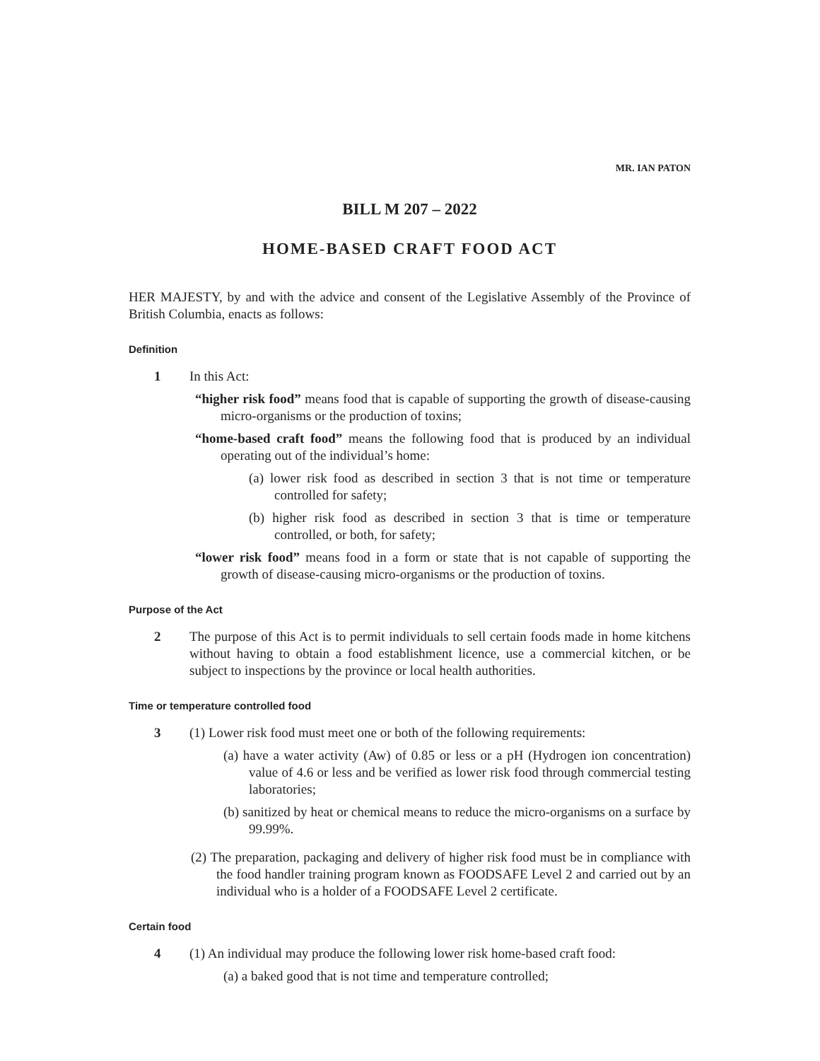MR. IAN PATON
BILL M 207 – 2022
HOME-BASED CRAFT FOOD ACT
HER MAJESTY, by and with the advice and consent of the Legislative Assembly of the Province of British Columbia, enacts as follows:
Definition
1 In this Act:
“higher risk food” means food that is capable of supporting the growth of disease-causing micro-organisms or the production of toxins;
“home-based craft food” means the following food that is produced by an individual operating out of the individual’s home:
(a) lower risk food as described in section 3 that is not time or temperature controlled for safety;
(b) higher risk food as described in section 3 that is time or temperature controlled, or both, for safety;
“lower risk food” means food in a form or state that is not capable of supporting the growth of disease-causing micro-organisms or the production of toxins.
Purpose of the Act
2 The purpose of this Act is to permit individuals to sell certain foods made in home kitchens without having to obtain a food establishment licence, use a commercial kitchen, or be subject to inspections by the province or local health authorities.
Time or temperature controlled food
3 (1) Lower risk food must meet one or both of the following requirements:
(a) have a water activity (Aw) of 0.85 or less or a pH (Hydrogen ion concentration) value of 4.6 or less and be verified as lower risk food through commercial testing laboratories;
(b) sanitized by heat or chemical means to reduce the micro-organisms on a surface by 99.99%.
(2) The preparation, packaging and delivery of higher risk food must be in compliance with the food handler training program known as FOODSAFE Level 2 and carried out by an individual who is a holder of a FOODSAFE Level 2 certificate.
Certain food
4 (1) An individual may produce the following lower risk home-based craft food:
(a) a baked good that is not time and temperature controlled;